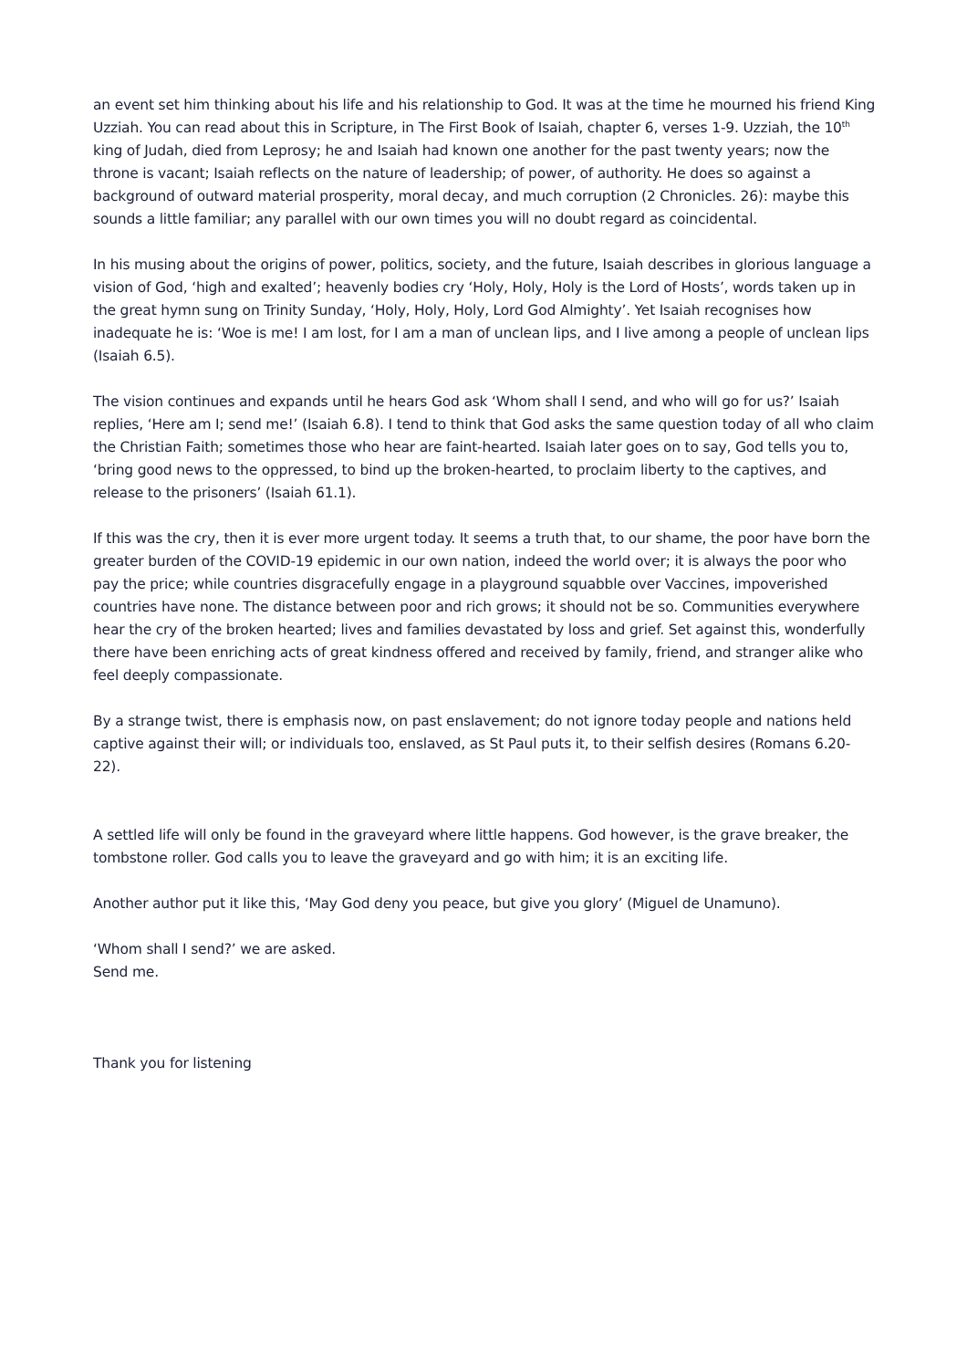an event set him thinking about his life and his relationship to God. It was at the time he mourned his friend King Uzziah. You can read about this in Scripture, in The First Book of Isaiah, chapter 6, verses 1-9. Uzziah, the 10<sup>th</sup> king of Judah, died from Leprosy; he and Isaiah had known one another for the past twenty years; now the throne is vacant; Isaiah reflects on the nature of leadership; of power, of authority. He does so against a background of outward material prosperity, moral decay, and much corruption (2 Chronicles. 26): maybe this sounds a little familiar; any parallel with our own times you will no doubt regard as coincidental.
In his musing about the origins of power, politics, society, and the future, Isaiah describes in glorious language a vision of God, ‘high and exalted’; heavenly bodies cry ‘Holy, Holy, Holy is the Lord of Hosts’, words taken up in the great hymn sung on Trinity Sunday, ‘Holy, Holy, Holy, Lord God Almighty’. Yet Isaiah recognises how inadequate he is: ‘Woe is me! I am lost, for I am a man of unclean lips, and I live among a people of unclean lips (Isaiah 6.5).
The vision continues and expands until he hears God ask ‘Whom shall I send, and who will go for us?’ Isaiah replies, ‘Here am I; send me!’ (Isaiah 6.8). I tend to think that God asks the same question today of all who claim the Christian Faith; sometimes those who hear are faint-hearted. Isaiah later goes on to say, God tells you to, ‘bring good news to the oppressed, to bind up the broken-hearted, to proclaim liberty to the captives, and release to the prisoners’ (Isaiah 61.1).
If this was the cry, then it is ever more urgent today. It seems a truth that, to our shame, the poor have born the greater burden of the COVID-19 epidemic in our own nation, indeed the world over; it is always the poor who pay the price; while countries disgracefully engage in a playground squabble over Vaccines, impoverished countries have none. The distance between poor and rich grows; it should not be so. Communities everywhere hear the cry of the broken hearted; lives and families devastated by loss and grief. Set against this, wonderfully there have been enriching acts of great kindness offered and received by family, friend, and stranger alike who feel deeply compassionate.
By a strange twist, there is emphasis now, on past enslavement; do not ignore today people and nations held captive against their will; or individuals too, enslaved, as St Paul puts it, to their selfish desires (Romans 6.20-22).
A settled life will only be found in the graveyard where little happens. God however, is the grave breaker, the tombstone roller. God calls you to leave the graveyard and go with him; it is an exciting life.
Another author put it like this, ‘May God deny you peace, but give you glory’ (Miguel de Unamuno).
‘Whom shall I send?’ we are asked.
Send me.
Thank you for listening